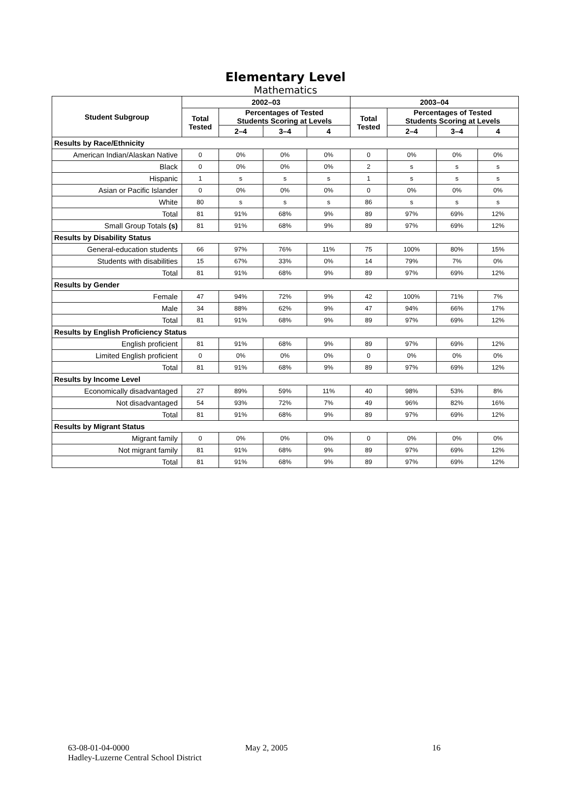Elementary Level
Mathematics
| Student Subgroup | 2002–03 | | | | 2003–04 | | | |
| --- | --- | --- | --- | --- | --- | --- | --- | --- |
| | Total Tested | Percentages of Tested Students Scoring at Levels | | | Total Tested | Percentages of Tested Students Scoring at Levels | | |
| | | 2–4 | 3–4 | 4 | | 2–4 | 3–4 | 4 |
| Results by Race/Ethnicity | | | | | | | | |
| American Indian/Alaskan Native | 0 | 0% | 0% | 0% | 0 | 0% | 0% | 0% |
| Black | 0 | 0% | 0% | 0% | 2 | s | s | s |
| Hispanic | 1 | s | s | s | 1 | s | s | s |
| Asian or Pacific Islander | 0 | 0% | 0% | 0% | 0 | 0% | 0% | 0% |
| White | 80 | s | s | s | 86 | s | s | s |
| Total | 81 | 91% | 68% | 9% | 89 | 97% | 69% | 12% |
| Small Group Totals (s) | 81 | 91% | 68% | 9% | 89 | 97% | 69% | 12% |
| Results by Disability Status | | | | | | | | |
| General-education students | 66 | 97% | 76% | 11% | 75 | 100% | 80% | 15% |
| Students with disabilities | 15 | 67% | 33% | 0% | 14 | 79% | 7% | 0% |
| Total | 81 | 91% | 68% | 9% | 89 | 97% | 69% | 12% |
| Results by Gender | | | | | | | | |
| Female | 47 | 94% | 72% | 9% | 42 | 100% | 71% | 7% |
| Male | 34 | 88% | 62% | 9% | 47 | 94% | 66% | 17% |
| Total | 81 | 91% | 68% | 9% | 89 | 97% | 69% | 12% |
| Results by English Proficiency Status | | | | | | | | |
| English proficient | 81 | 91% | 68% | 9% | 89 | 97% | 69% | 12% |
| Limited English proficient | 0 | 0% | 0% | 0% | 0 | 0% | 0% | 0% |
| Total | 81 | 91% | 68% | 9% | 89 | 97% | 69% | 12% |
| Results by Income Level | | | | | | | | |
| Economically disadvantaged | 27 | 89% | 59% | 11% | 40 | 98% | 53% | 8% |
| Not disadvantaged | 54 | 93% | 72% | 7% | 49 | 96% | 82% | 16% |
| Total | 81 | 91% | 68% | 9% | 89 | 97% | 69% | 12% |
| Results by Migrant Status | | | | | | | | |
| Migrant family | 0 | 0% | 0% | 0% | 0 | 0% | 0% | 0% |
| Not migrant family | 81 | 91% | 68% | 9% | 89 | 97% | 69% | 12% |
| Total | 81 | 91% | 68% | 9% | 89 | 97% | 69% | 12% |
63-08-01-04-0000
Hadley-Luzerne Central School District
May 2, 2005 16